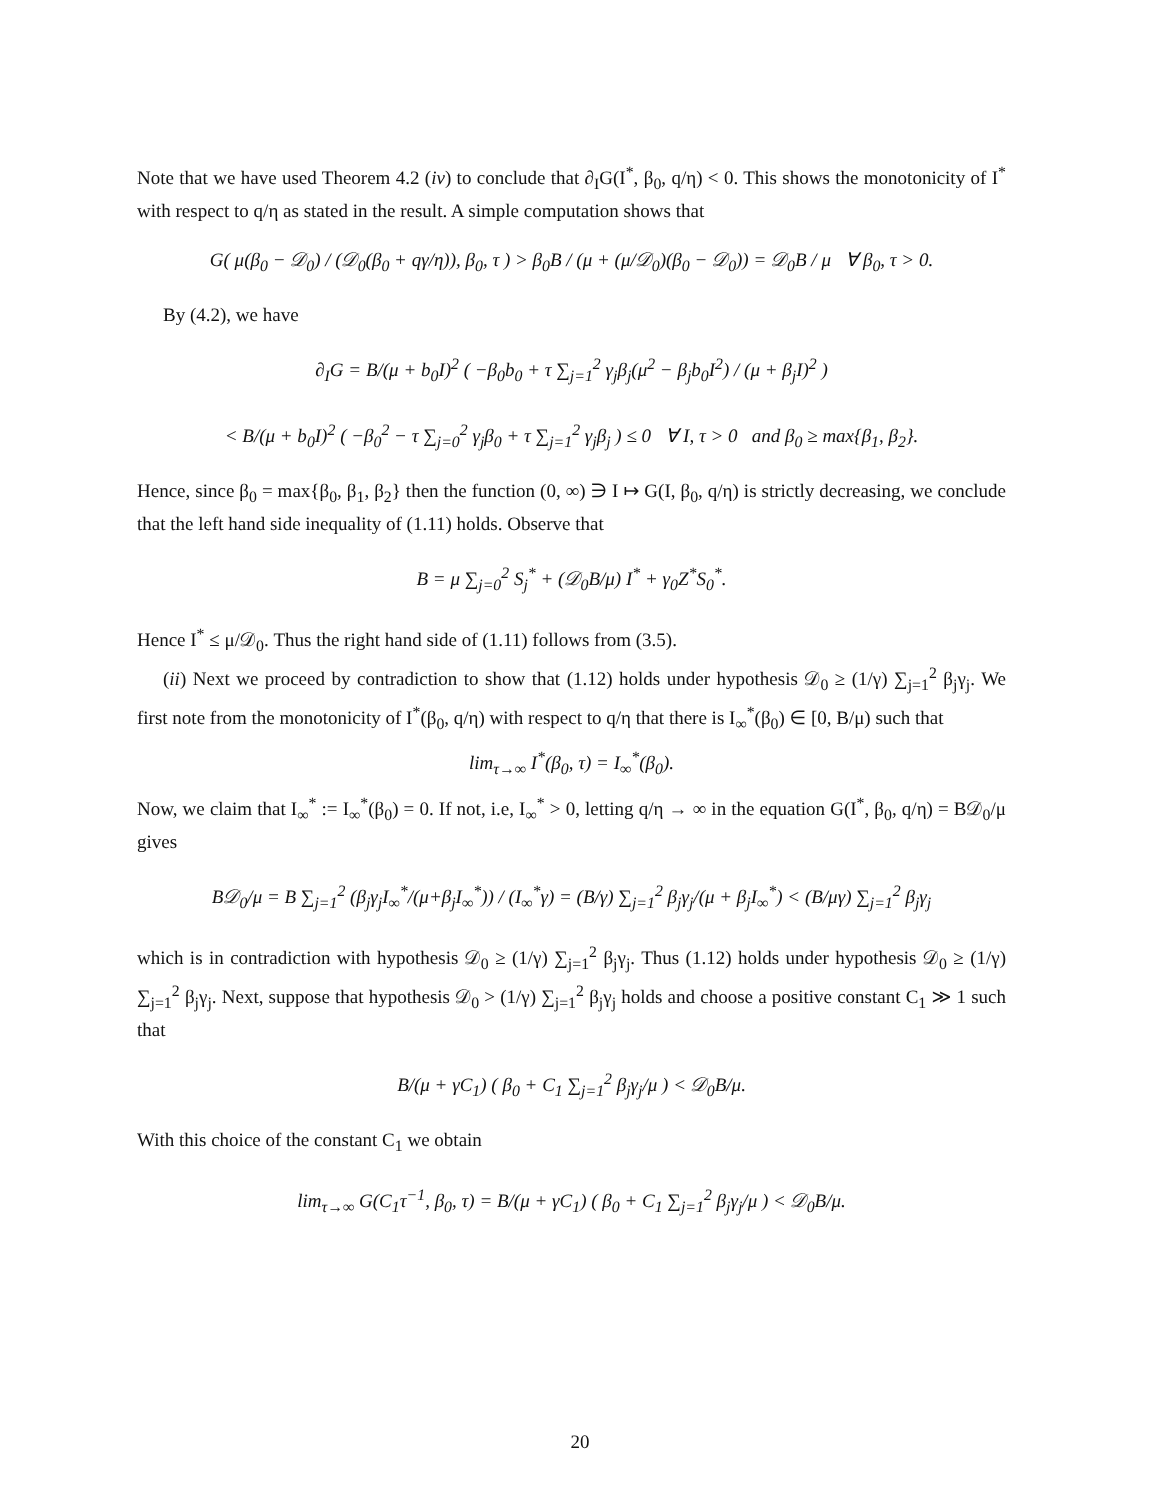Note that we have used Theorem 4.2 (iv) to conclude that ∂<sub>I</sub>G(I<sup>*</sup>, β<sub>0</sub>, q/η) < 0. This shows the monotonicity of I<sup>*</sup> with respect to q/η as stated in the result. A simple computation shows that
G( μ(β<sub>0</sub> − 𝒟<sub>0</sub>) / (𝒟<sub>0</sub>(β<sub>0</sub> + qγ/η)), β<sub>0</sub>, τ ) > β<sub>0</sub>B / (μ + (μ/𝒟<sub>0</sub>)(β<sub>0</sub> − 𝒟<sub>0</sub>)) = 𝒟<sub>0</sub>B / μ ∀ β<sub>0</sub>, τ > 0.
By (4.2), we have
∂<sub>I</sub>G = B/(μ + b<sub>0</sub>I)<sup>2</sup> ( −β<sub>0</sub>b<sub>0</sub> + τ ∑<sub>j=1</sub><sup>2</sup> γ<sub>j</sub>β<sub>j</sub>(μ<sup>2</sup> − β<sub>j</sub>b<sub>0</sub>I<sup>2</sup>) / (μ + β<sub>j</sub>I)<sup>2</sup> )
< B/(μ + b<sub>0</sub>I)<sup>2</sup> ( −β<sub>0</sub><sup>2</sup> − τ ∑<sub>j=0</sub><sup>2</sup> γ<sub>j</sub>β<sub>0</sub> + τ ∑<sub>j=1</sub><sup>2</sup> γ<sub>j</sub>β<sub>j</sub> ) ≤ 0 ∀ I, τ > 0 and β<sub>0</sub> ≥ max{β<sub>1</sub>, β<sub>2</sub>}.
Hence, since β<sub>0</sub> = max{β<sub>0</sub>, β<sub>1</sub>, β<sub>2</sub>} then the function (0, ∞) ∋ I ↦ G(I, β<sub>0</sub>, q/η) is strictly decreasing, we conclude that the left hand side inequality of (1.11) holds. Observe that
B = μ ∑<sub>j=0</sub><sup>2</sup> S<sub>j</sub><sup>*</sup> + (𝒟<sub>0</sub>B/μ) I<sup>*</sup> + γ<sub>0</sub>Z<sup>*</sup>S<sub>0</sub><sup>*</sup>.
Hence I<sup>*</sup> ≤ μ/𝒟<sub>0</sub>. Thus the right hand side of (1.11) follows from (3.5).
(ii) Next we proceed by contradiction to show that (1.12) holds under hypothesis 𝒟<sub>0</sub> ≥ (1/γ) ∑<sub>j=1</sub><sup>2</sup> β<sub>j</sub>γ<sub>j</sub>. We first note from the monotonicity of I<sup>*</sup>(β<sub>0</sub>, q/η) with respect to q/η that there is I<sub>∞</sub><sup>*</sup>(β<sub>0</sub>) ∈ [0, B/μ) such that
lim<sub>τ→∞</sub> I<sup>*</sup>(β<sub>0</sub>, τ) = I<sub>∞</sub><sup>*</sup>(β<sub>0</sub>).
Now, we claim that I<sub>∞</sub><sup>*</sup> := I<sub>∞</sub><sup>*</sup>(β<sub>0</sub>) = 0. If not, i.e, I<sub>∞</sub><sup>*</sup> > 0, letting q/η → ∞ in the equation G(I<sup>*</sup>, β<sub>0</sub>, q/η) = B𝒟<sub>0</sub>/μ gives
B𝒟<sub>0</sub>/μ = B ∑<sub>j=1</sub><sup>2</sup> (β<sub>j</sub>γ<sub>j</sub>I<sub>∞</sub><sup>*</sup>/(μ+β<sub>j</sub>I<sub>∞</sub><sup>*</sup>)) / (I<sub>∞</sub><sup>*</sup>γ) = (B/γ) ∑<sub>j=1</sub><sup>2</sup> β<sub>j</sub>γ<sub>j</sub>/(μ + β<sub>j</sub>I<sub>∞</sub><sup>*</sup>) < (B/μγ) ∑<sub>j=1</sub><sup>2</sup> β<sub>j</sub>γ<sub>j</sub>
which is in contradiction with hypothesis 𝒟<sub>0</sub> ≥ (1/γ) ∑<sub>j=1</sub><sup>2</sup> β<sub>j</sub>γ<sub>j</sub>. Thus (1.12) holds under hypothesis 𝒟<sub>0</sub> ≥ (1/γ) ∑<sub>j=1</sub><sup>2</sup> β<sub>j</sub>γ<sub>j</sub>. Next, suppose that hypothesis 𝒟<sub>0</sub> > (1/γ) ∑<sub>j=1</sub><sup>2</sup> β<sub>j</sub>γ<sub>j</sub> holds and choose a positive constant C<sub>1</sub> ≫ 1 such that
B/(μ + γC<sub>1</sub>) ( β<sub>0</sub> + C<sub>1</sub> ∑<sub>j=1</sub><sup>2</sup> β<sub>j</sub>γ<sub>j</sub>/μ ) < 𝒟<sub>0</sub>B/μ.
With this choice of the constant C<sub>1</sub> we obtain
lim<sub>τ→∞</sub> G(C<sub>1</sub>τ<sup>−1</sup>, β<sub>0</sub>, τ) = B/(μ + γC<sub>1</sub>) ( β<sub>0</sub> + C<sub>1</sub> ∑<sub>j=1</sub><sup>2</sup> β<sub>j</sub>γ<sub>j</sub>/μ ) < 𝒟<sub>0</sub>B/μ.
20